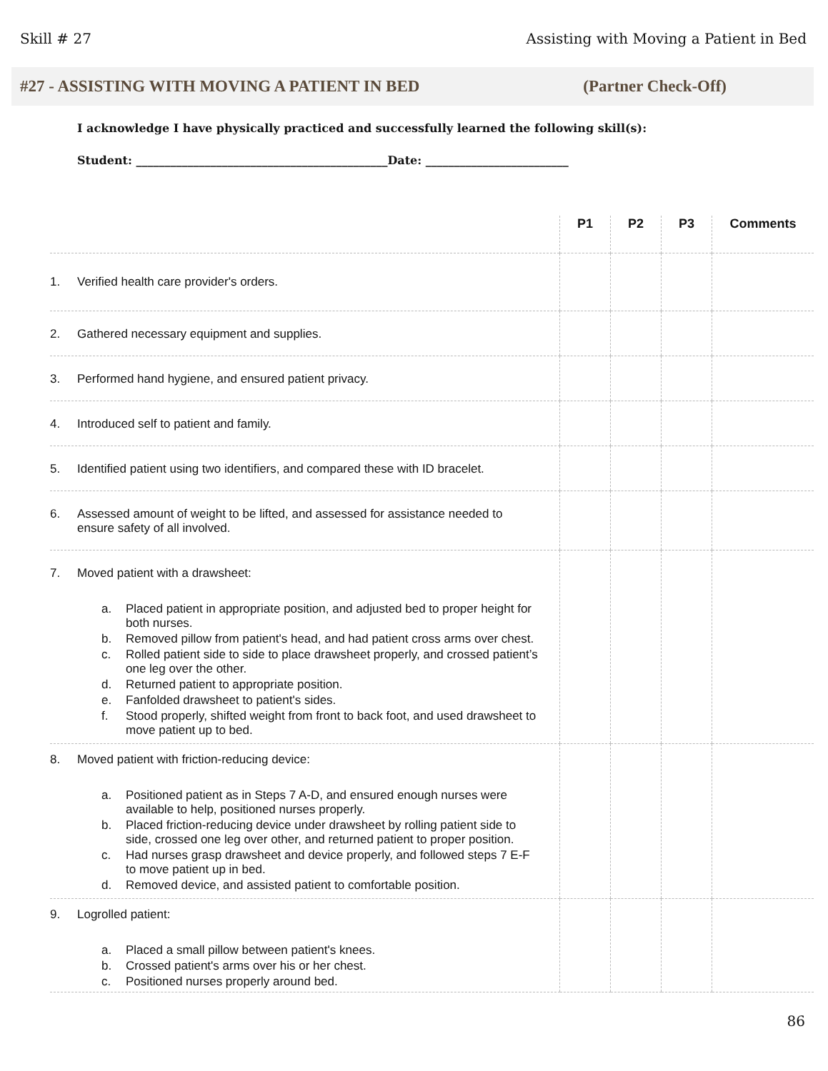Skill # 27 Assisting with Moving a Patient in Bed
#27 - ASSISTING WITH MOVING A PATIENT IN BED (Partner Check-Off)
I acknowledge I have physically practiced and successfully learned the following skill(s):
Student: ____________________________________________Date: _________________________
| | P1 | P2 | P3 | Comments |
| --- | --- | --- | --- | --- |
| 1. Verified health care provider's orders. | | | | |
| 2. Gathered necessary equipment and supplies. | | | | |
| 3. Performed hand hygiene, and ensured patient privacy. | | | | |
| 4. Introduced self to patient and family. | | | | |
| 5. Identified patient using two identifiers, and compared these with ID bracelet. | | | | |
| 6. Assessed amount of weight to be lifted, and assessed for assistance needed to ensure safety of all involved. | | | | |
| 7. Moved patient with a drawsheet: a. Placed patient in appropriate position, and adjusted bed to proper height for both nurses. b. Removed pillow from patient's head, and had patient cross arms over chest. c. Rolled patient side to side to place drawsheet properly, and crossed patient’s one leg over the other. d. Returned patient to appropriate position. e. Fanfolded drawsheet to patient's sides. f. Stood properly, shifted weight from front to back foot, and used drawsheet to move patient up to bed. | | | | |
| 8. Moved patient with friction-reducing device: a. Positioned patient as in Steps 7 A-D, and ensured enough nurses were available to help, positioned nurses properly. b. Placed friction-reducing device under drawsheet by rolling patient side to side, crossed one leg over other, and returned patient to proper position. c. Had nurses grasp drawsheet and device properly, and followed steps 7 E-F to move patient up in bed. d. Removed device, and assisted patient to comfortable position. | | | | |
| 9. Logrolled patient: a. Placed a small pillow between patient's knees. b. Crossed patient's arms over his or her chest. c. Positioned nurses properly around bed. | | | | |
86